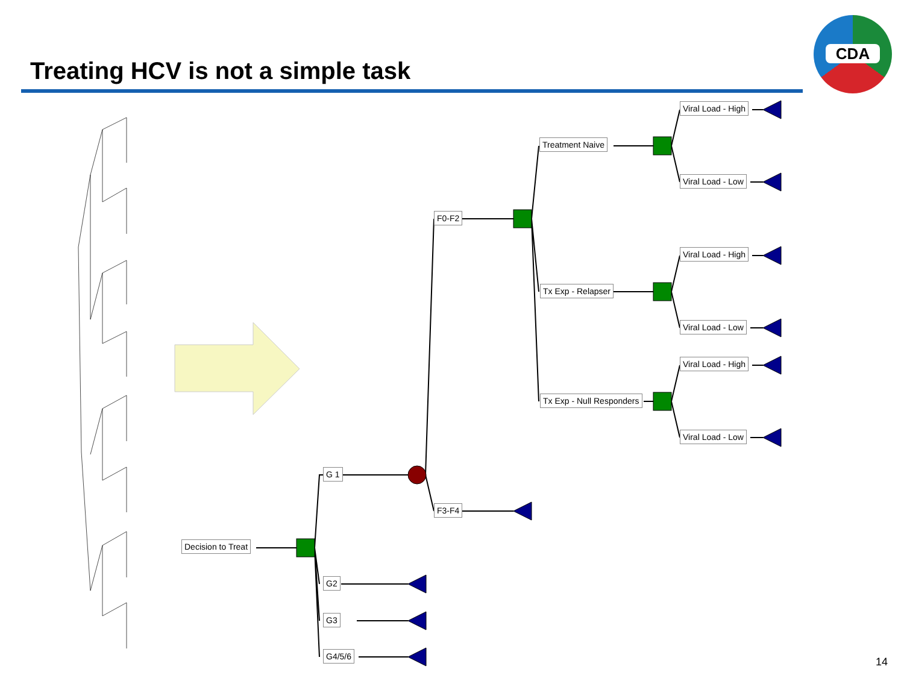Treating HCV is not a simple task
CDA
Decision to Treat
G 1
G2
G3
G4/5/6
F0-F2
F3-F4
Treatment Naive
Tx Exp - Relapser
Tx Exp - Null Responders
Viral Load - High
Viral Load - Low
Viral Load - High
Viral Load - Low
Viral Load - High
Viral Load - Low
14